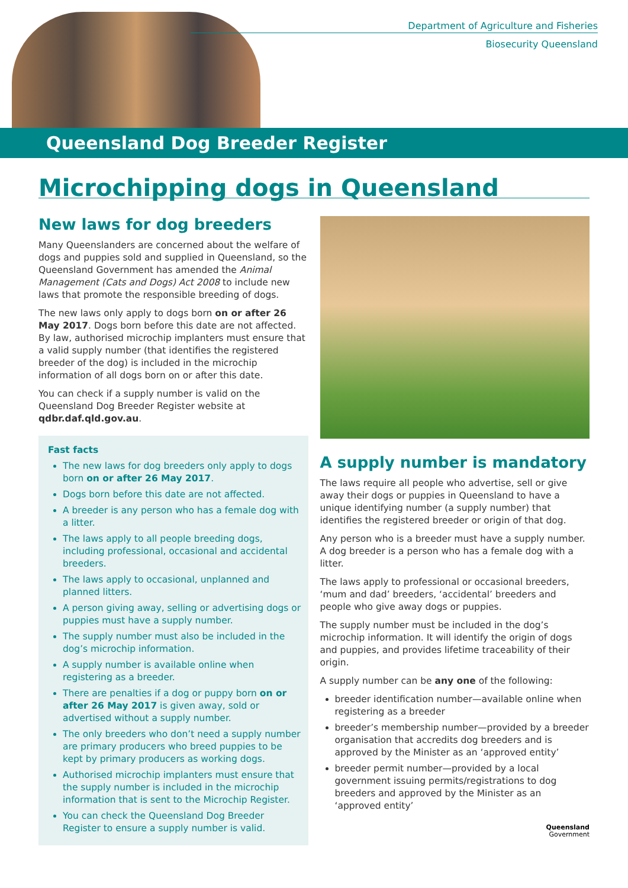Department of Agriculture and Fisheries
Biosecurity Queensland
Queensland Dog Breeder Register
Microchipping dogs in Queensland
New laws for dog breeders
Many Queenslanders are concerned about the welfare of dogs and puppies sold and supplied in Queensland, so the Queensland Government has amended the Animal Management (Cats and Dogs) Act 2008 to include new laws that promote the responsible breeding of dogs.
The new laws only apply to dogs born on or after 26 May 2017. Dogs born before this date are not affected. By law, authorised microchip implanters must ensure that a valid supply number (that identifies the registered breeder of the dog) is included in the microchip information of all dogs born on or after this date.
You can check if a supply number is valid on the Queensland Dog Breeder Register website at qdbr.daf.qld.gov.au.
Fast facts
The new laws for dog breeders only apply to dogs born on or after 26 May 2017.
Dogs born before this date are not affected.
A breeder is any person who has a female dog with a litter.
The laws apply to all people breeding dogs, including professional, occasional and accidental breeders.
The laws apply to occasional, unplanned and planned litters.
A person giving away, selling or advertising dogs or puppies must have a supply number.
The supply number must also be included in the dog’s microchip information.
A supply number is available online when registering as a breeder.
There are penalties if a dog or puppy born on or after 26 May 2017 is given away, sold or advertised without a supply number.
The only breeders who don’t need a supply number are primary producers who breed puppies to be kept by primary producers as working dogs.
Authorised microchip implanters must ensure that the supply number is included in the microchip information that is sent to the Microchip Register.
You can check the Queensland Dog Breeder Register to ensure a supply number is valid.
A supply number is mandatory
The laws require all people who advertise, sell or give away their dogs or puppies in Queensland to have a unique identifying number (a supply number) that identifies the registered breeder or origin of that dog.
Any person who is a breeder must have a supply number. A dog breeder is a person who has a female dog with a litter.
The laws apply to professional or occasional breeders, ‘mum and dad’ breeders, ‘accidental’ breeders and people who give away dogs or puppies.
The supply number must be included in the dog’s microchip information. It will identify the origin of dogs and puppies, and provides lifetime traceability of their origin.
A supply number can be any one of the following:
breeder identification number—available online when registering as a breeder
breeder’s membership number—provided by a breeder organisation that accredits dog breeders and is approved by the Minister as an ‘approved entity’
breeder permit number—provided by a local government issuing permits/registrations to dog breeders and approved by the Minister as an ‘approved entity’
Queensland
Government